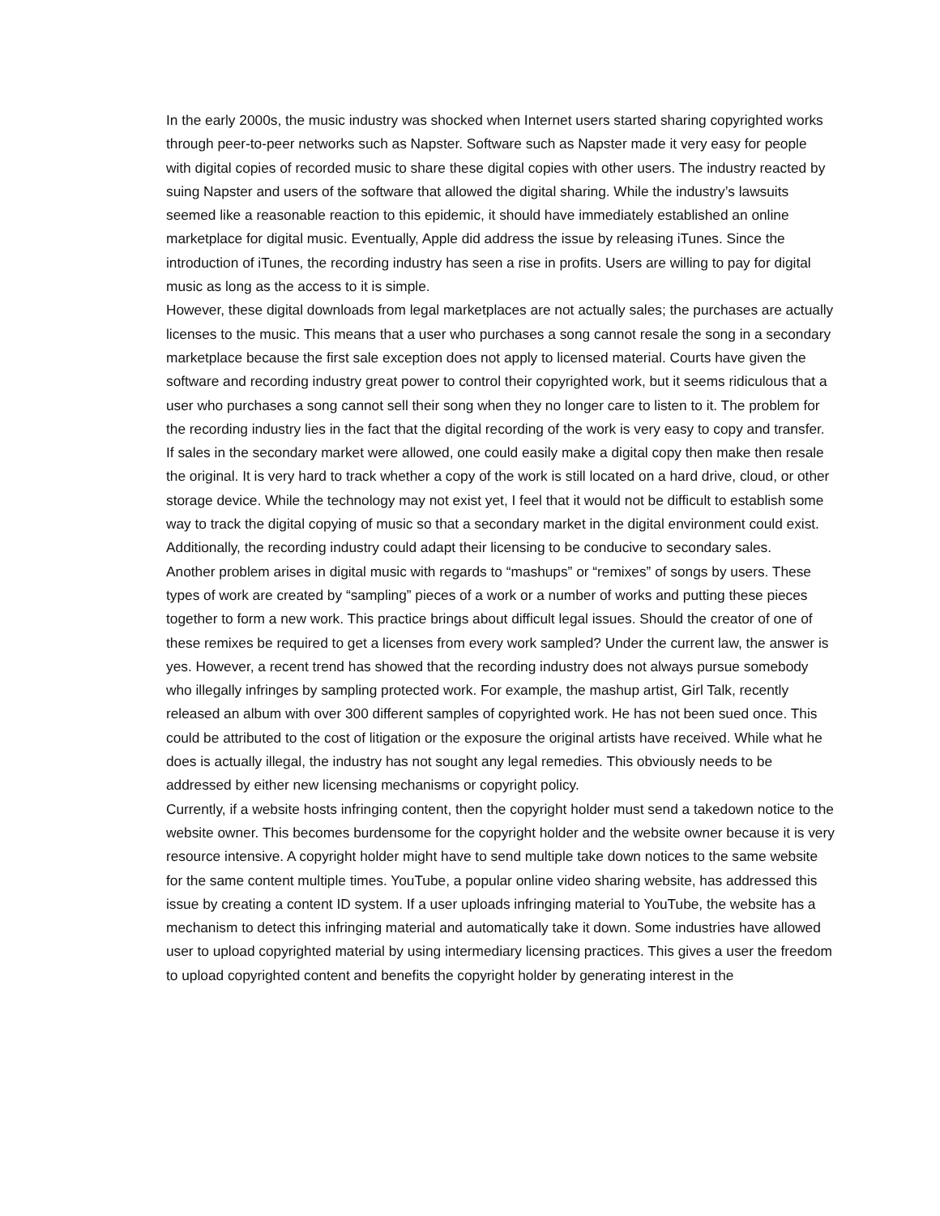In the early 2000s, the music industry was shocked when Internet users started sharing copyrighted works through peer-to-peer networks such as Napster. Software such as Napster made it very easy for people with digital copies of recorded music to share these digital copies with other users. The industry reacted by suing Napster and users of the software that allowed the digital sharing. While the industry’s lawsuits seemed like a reasonable reaction to this epidemic, it should have immediately established an online marketplace for digital music. Eventually, Apple did address the issue by releasing iTunes. Since the introduction of iTunes, the recording industry has seen a rise in profits. Users are willing to pay for digital music as long as the access to it is simple.
However, these digital downloads from legal marketplaces are not actually sales; the purchases are actually licenses to the music. This means that a user who purchases a song cannot resale the song in a secondary marketplace because the first sale exception does not apply to licensed material. Courts have given the software and recording industry great power to control their copyrighted work, but it seems ridiculous that a user who purchases a song cannot sell their song when they no longer care to listen to it. The problem for the recording industry lies in the fact that the digital recording of the work is very easy to copy and transfer. If sales in the secondary market were allowed, one could easily make a digital copy then make then resale the original. It is very hard to track whether a copy of the work is still located on a hard drive, cloud, or other storage device. While the technology may not exist yet, I feel that it would not be difficult to establish some way to track the digital copying of music so that a secondary market in the digital environment could exist. Additionally, the recording industry could adapt their licensing to be conducive to secondary sales.
Another problem arises in digital music with regards to “mashups” or “remixes” of songs by users. These types of work are created by “sampling” pieces of a work or a number of works and putting these pieces together to form a new work. This practice brings about difficult legal issues. Should the creator of one of these remixes be required to get a licenses from every work sampled? Under the current law, the answer is yes. However, a recent trend has showed that the recording industry does not always pursue somebody who illegally infringes by sampling protected work. For example, the mashup artist, Girl Talk, recently released an album with over 300 different samples of copyrighted work. He has not been sued once. This could be attributed to the cost of litigation or the exposure the original artists have received. While what he does is actually illegal, the industry has not sought any legal remedies. This obviously needs to be addressed by either new licensing mechanisms or copyright policy.
Currently, if a website hosts infringing content, then the copyright holder must send a takedown notice to the website owner. This becomes burdensome for the copyright holder and the website owner because it is very resource intensive. A copyright holder might have to send multiple take down notices to the same website for the same content multiple times. YouTube, a popular online video sharing website, has addressed this issue by creating a content ID system. If a user uploads infringing material to YouTube, the website has a mechanism to detect this infringing material and automatically take it down. Some industries have allowed user to upload copyrighted material by using intermediary licensing practices. This gives a user the freedom to upload copyrighted content and benefits the copyright holder by generating interest in the